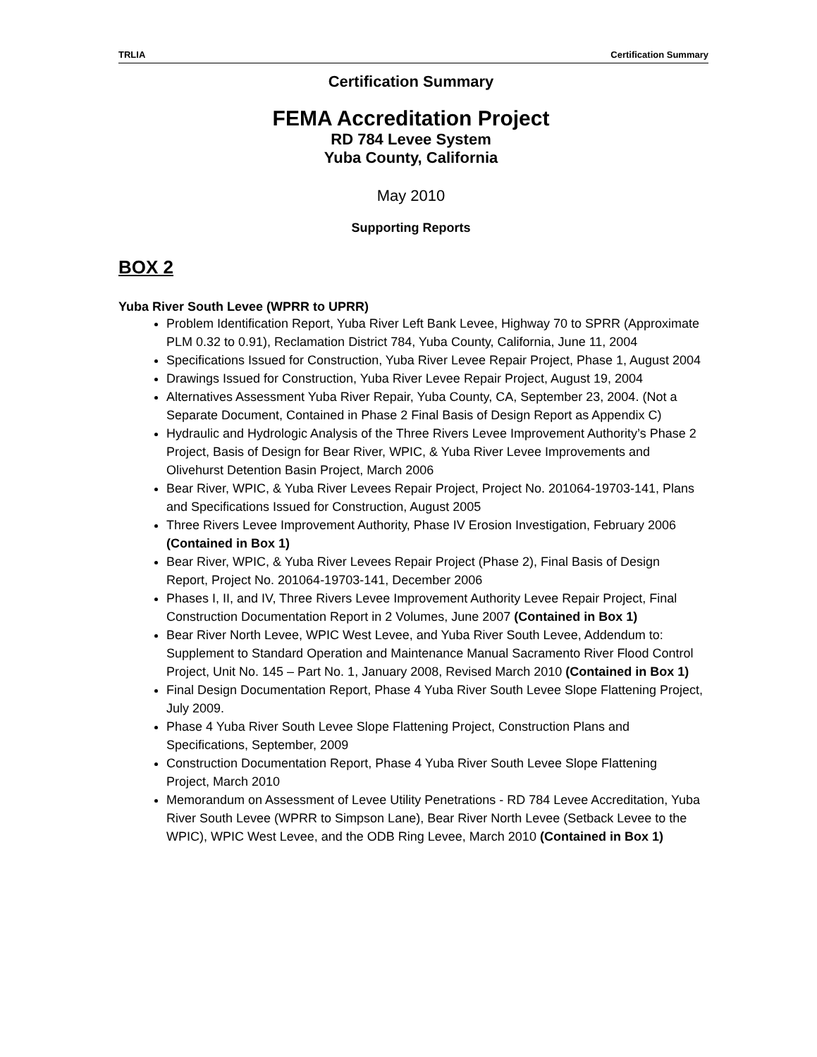TRLIA Certification Summary
Certification Summary
FEMA Accreditation Project
RD 784 Levee System
Yuba County, California
May 2010
Supporting Reports
BOX 2
Yuba River South Levee (WPRR to UPRR)
Problem Identification Report, Yuba River Left Bank Levee, Highway 70 to SPRR (Approximate PLM 0.32 to 0.91), Reclamation District 784, Yuba County, California, June 11, 2004
Specifications Issued for Construction, Yuba River Levee Repair Project, Phase 1, August 2004
Drawings Issued for Construction, Yuba River Levee Repair Project, August 19, 2004
Alternatives Assessment Yuba River Repair, Yuba County, CA, September 23, 2004. (Not a Separate Document, Contained in Phase 2 Final Basis of Design Report as Appendix C)
Hydraulic and Hydrologic Analysis of the Three Rivers Levee Improvement Authority’s Phase 2 Project, Basis of Design for Bear River, WPIC, & Yuba River Levee Improvements and Olivehurst Detention Basin Project, March 2006
Bear River, WPIC, & Yuba River Levees Repair Project, Project No. 201064-19703-141, Plans and Specifications Issued for Construction, August 2005
Three Rivers Levee Improvement Authority, Phase IV Erosion Investigation, February 2006 (Contained in Box 1)
Bear River, WPIC, & Yuba River Levees Repair Project (Phase 2), Final Basis of Design Report, Project No. 201064-19703-141, December 2006
Phases I, II, and IV, Three Rivers Levee Improvement Authority Levee Repair Project, Final Construction Documentation Report in 2 Volumes, June 2007 (Contained in Box 1)
Bear River North Levee, WPIC West Levee, and Yuba River South Levee, Addendum to: Supplement to Standard Operation and Maintenance Manual Sacramento River Flood Control Project, Unit No. 145 – Part No. 1, January 2008, Revised March 2010 (Contained in Box 1)
Final Design Documentation Report, Phase 4 Yuba River South Levee Slope Flattening Project, July 2009.
Phase 4 Yuba River South Levee Slope Flattening Project, Construction Plans and Specifications, September, 2009
Construction Documentation Report, Phase 4 Yuba River South Levee Slope Flattening Project, March 2010
Memorandum on Assessment of Levee Utility Penetrations - RD 784 Levee Accreditation, Yuba River South Levee (WPRR to Simpson Lane), Bear River North Levee (Setback Levee to the WPIC), WPIC West Levee, and the ODB Ring Levee, March 2010 (Contained in Box 1)